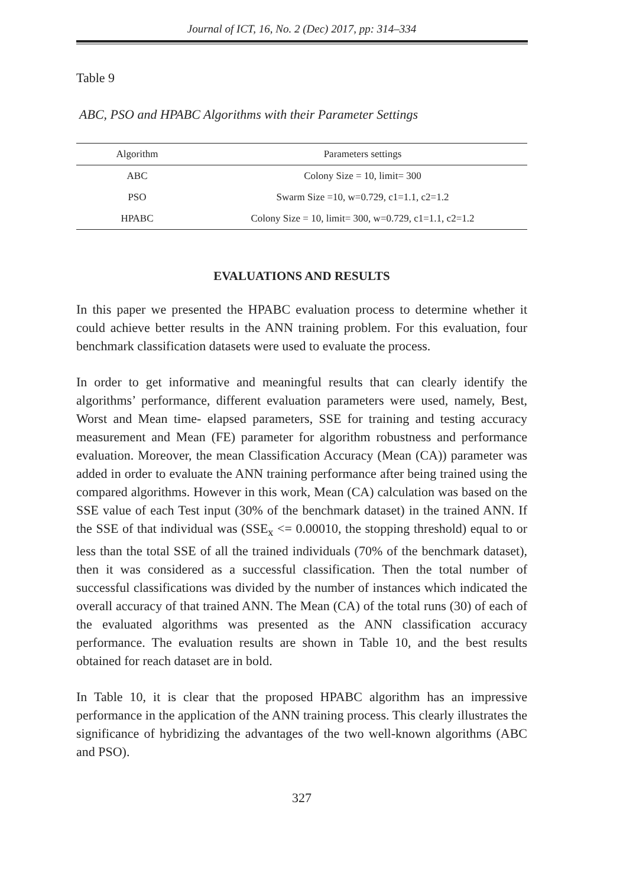Journal of ICT, 16, No. 2 (Dec) 2017, pp: 314–334
Table 9
ABC, PSO and HPABC Algorithms with their Parameter Settings
| Algorithm | Parameters settings |
| --- | --- |
| ABC | Colony Size = 10, limit= 300 |
| PSO | Swarm Size =10, w=0.729, c1=1.1, c2=1.2 |
| HPABC | Colony Size = 10, limit= 300, w=0.729, c1=1.1, c2=1.2 |
EVALUATIONS AND RESULTS
In this paper we presented the HPABC evaluation process to determine whether it could achieve better results in the ANN training problem. For this evaluation, four benchmark classification datasets were used to evaluate the process.
In order to get informative and meaningful results that can clearly identify the algorithms’ performance, different evaluation parameters were used, namely, Best, Worst and Mean time- elapsed parameters, SSE for training and testing accuracy measurement and Mean (FE) parameter for algorithm robustness and performance evaluation. Moreover, the mean Classification Accuracy (Mean (CA)) parameter was added in order to evaluate the ANN training performance after being trained using the compared algorithms. However in this work, Mean (CA) calculation was based on the SSE value of each Test input (30% of the benchmark dataset) in the trained ANN. If the SSE of that individual was (SSE<sub>x</sub> <= 0.00010, the stopping threshold) equal to or less than the total SSE of all the trained individuals (70% of the benchmark dataset), then it was considered as a successful classification. Then the total number of successful classifications was divided by the number of instances which indicated the overall accuracy of that trained ANN. The Mean (CA) of the total runs (30) of each of the evaluated algorithms was presented as the ANN classification accuracy performance. The evaluation results are shown in Table 10, and the best results obtained for reach dataset are in bold.
In Table 10, it is clear that the proposed HPABC algorithm has an impressive performance in the application of the ANN training process. This clearly illustrates the significance of hybridizing the advantages of the two well-known algorithms (ABC and PSO).
327